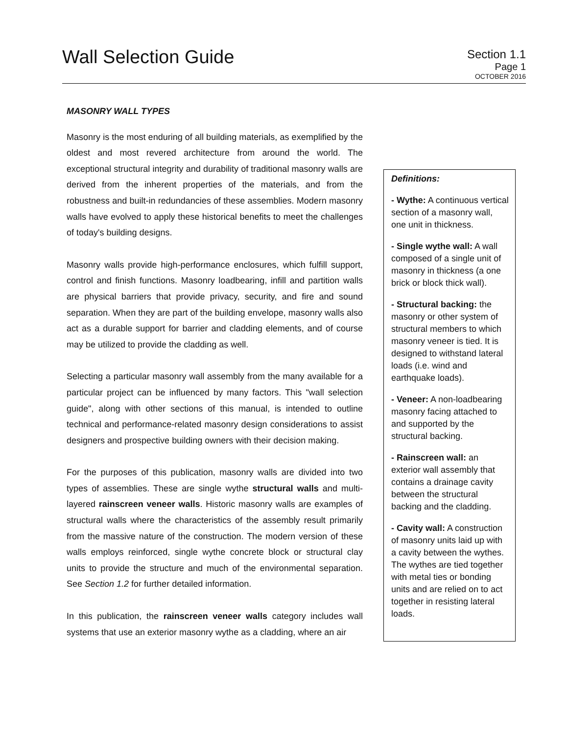Wall Selection Guide
Section 1.1
Page 1
OCTOBER 2016
MASONRY WALL TYPES
Masonry is the most enduring of all building materials, as exemplified by the oldest and most revered architecture from around the world. The exceptional structural integrity and durability of traditional masonry walls are derived from the inherent properties of the materials, and from the robustness and built-in redundancies of these assemblies. Modern masonry walls have evolved to apply these historical benefits to meet the challenges of today's building designs.
Masonry walls provide high-performance enclosures, which fulfill support, control and finish functions. Masonry loadbearing, infill and partition walls are physical barriers that provide privacy, security, and fire and sound separation. When they are part of the building envelope, masonry walls also act as a durable support for barrier and cladding elements, and of course may be utilized to provide the cladding as well.
Selecting a particular masonry wall assembly from the many available for a particular project can be influenced by many factors. This "wall selection guide", along with other sections of this manual, is intended to outline technical and performance-related masonry design considerations to assist designers and prospective building owners with their decision making.
For the purposes of this publication, masonry walls are divided into two types of assemblies. These are single wythe structural walls and multi-layered rainscreen veneer walls. Historic masonry walls are examples of structural walls where the characteristics of the assembly result primarily from the massive nature of the construction. The modern version of these walls employs reinforced, single wythe concrete block or structural clay units to provide the structure and much of the environmental separation. See Section 1.2 for further detailed information.
In this publication, the rainscreen veneer walls category includes wall systems that use an exterior masonry wythe as a cladding, where an air
Definitions:
- Wythe: A continuous vertical section of a masonry wall, one unit in thickness.
- Single wythe wall: A wall composed of a single unit of masonry in thickness (a one brick or block thick wall).
- Structural backing: the masonry or other system of structural members to which masonry veneer is tied. It is designed to withstand lateral loads (i.e. wind and earthquake loads).
- Veneer: A non-loadbearing masonry facing attached to and supported by the structural backing.
- Rainscreen wall: an exterior wall assembly that contains a drainage cavity between the structural backing and the cladding.
- Cavity wall: A construction of masonry units laid up with a cavity between the wythes. The wythes are tied together with metal ties or bonding units and are relied on to act together in resisting lateral loads.